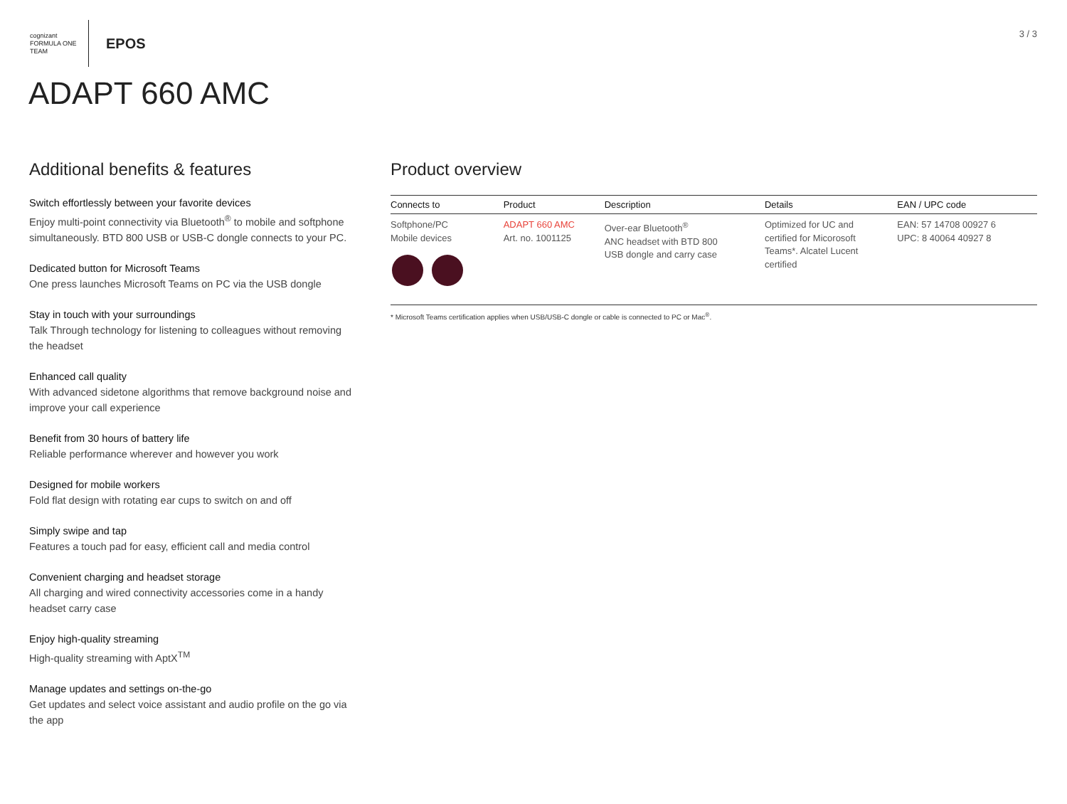cognizant
FORMULA ONE TEAM
EPOS
3 / 3
ADAPT 660 AMC
Additional benefits & features
Switch effortlessly between your favorite devices
Enjoy multi-point connectivity via Bluetooth<sup>®</sup> to mobile and softphone simultaneously. BTD 800 USB or USB-C dongle connects to your PC.
Dedicated button for Microsoft Teams
One press launches Microsoft Teams on PC via the USB dongle
Stay in touch with your surroundings
Talk Through technology for listening to colleagues without removing the headset
Enhanced call quality
With advanced sidetone algorithms that remove background noise and improve your call experience
Benefit from 30 hours of battery life
Reliable performance wherever and however you work
Designed for mobile workers
Fold flat design with rotating ear cups to switch on and off
Simply swipe and tap
Features a touch pad for easy, efficient call and media control
Convenient charging and headset storage
All charging and wired connectivity accessories come in a handy headset carry case
Enjoy high-quality streaming
High-quality streaming with AptX<sup>TM</sup>
Manage updates and settings on-the-go
Get updates and select voice assistant and audio profile on the go via the app
Product overview
| Connects to | Product | Description | Details | EAN / UPC code |
| --- | --- | --- | --- | --- |
| Softphone/PC Mobile devices | ADAPT 660 AMC Art. no. 1001125 | Over-ear Bluetooth<sup>®</sup> ANC headset with BTD 800 USB dongle and carry case | Optimized for UC and certified for Micorosoft Teams*. Alcatel Lucent certified | EAN: 57 14708 00927 6 UPC: 8 40064 40927 8 |
* Microsoft Teams certification applies when USB/USB-C dongle or cable is connected to PC or Mac<sup>®</sup>.